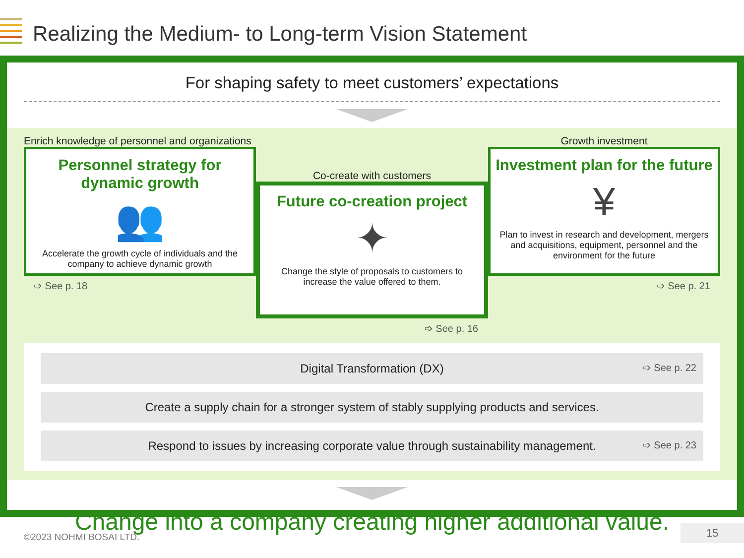Realizing the Medium- to Long-term Vision Statement
For shaping safety to meet customers’ expectations
Enrich knowledge of personnel and organizations
Personnel strategy for dynamic growth
👥
Accelerate the growth cycle of individuals and the company to achieve dynamic growth
➩ See p. 18
Co-create with customers
Future co-creation project
✦
Change the style of proposals to customers to increase the value offered to them.
➩ See p. 16
Growth investment
Investment plan for the future
¥
Plan to invest in research and development, mergers and acquisitions, equipment, personnel and the environment for the future
➩ See p. 21
Digital Transformation (DX) ➩ See p. 22
Create a supply chain for a stronger system of stably supplying products and services.
Respond to issues by increasing corporate value through sustainability management. ➩ See p. 23
Change into a company creating higher additional value.
©2023 NOHMI BOSAI LTD.
15